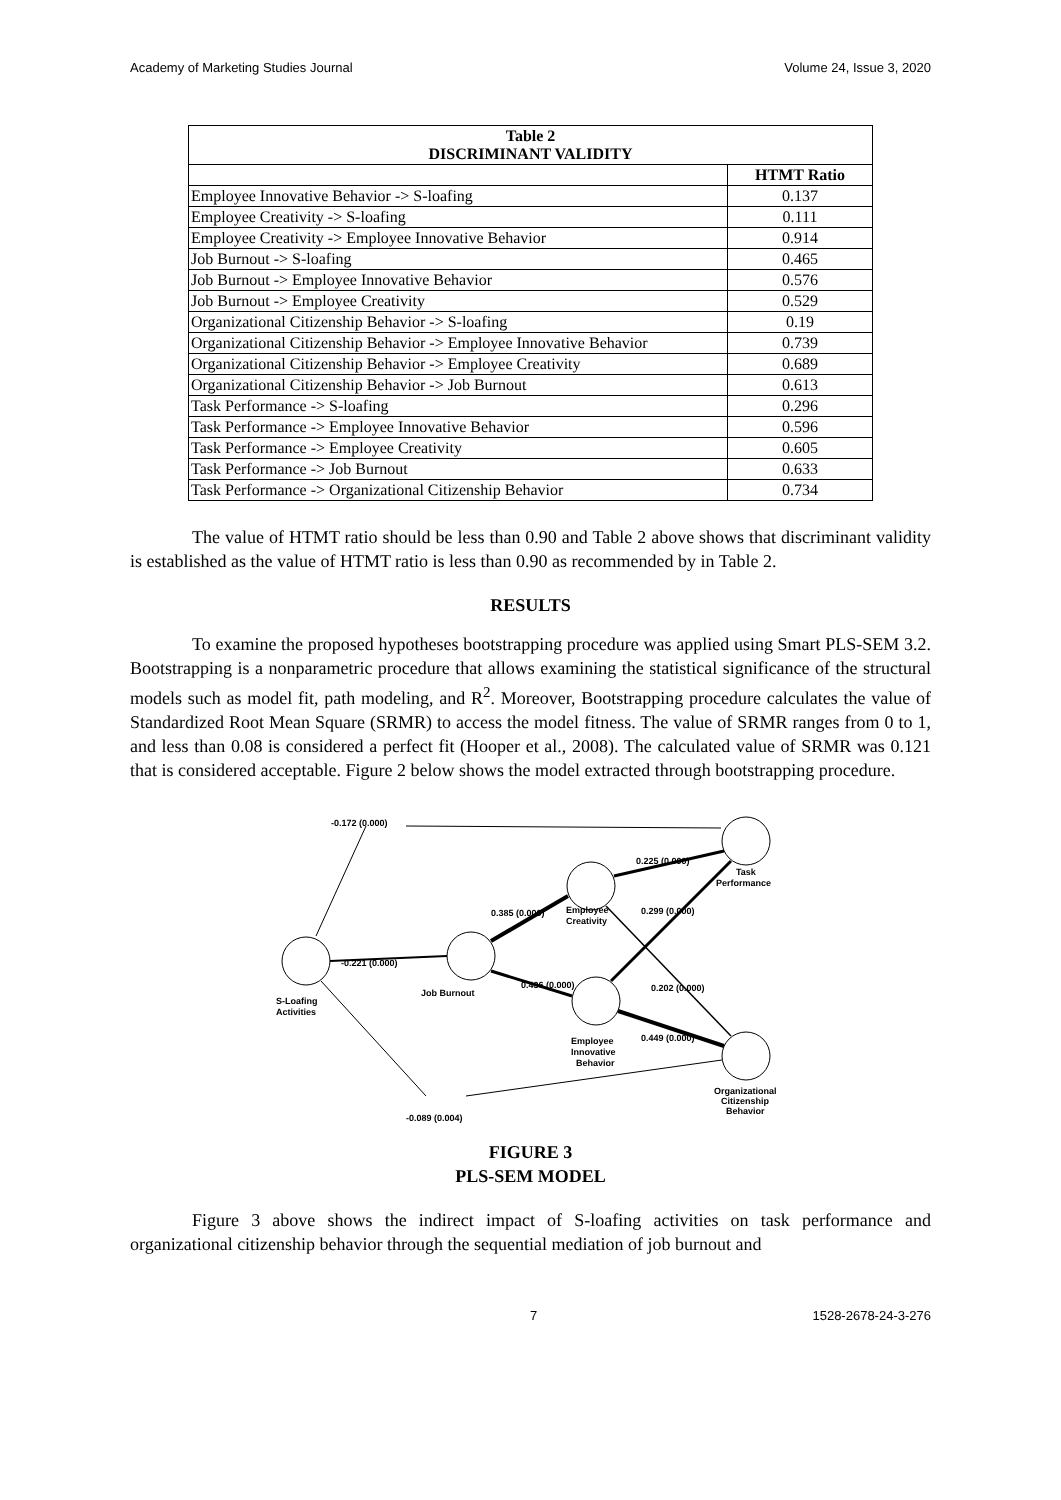Academy of Marketing Studies Journal Volume 24, Issue 3, 2020
| Table 2 DISCRIMINANT VALIDITY | |
| --- | --- |
| | HTMT Ratio |
| Employee Innovative Behavior -> S-loafing | 0.137 |
| Employee Creativity -> S-loafing | 0.111 |
| Employee Creativity -> Employee Innovative Behavior | 0.914 |
| Job Burnout -> S-loafing | 0.465 |
| Job Burnout -> Employee Innovative Behavior | 0.576 |
| Job Burnout -> Employee Creativity | 0.529 |
| Organizational Citizenship Behavior -> S-loafing | 0.19 |
| Organizational Citizenship Behavior -> Employee Innovative Behavior | 0.739 |
| Organizational Citizenship Behavior -> Employee Creativity | 0.689 |
| Organizational Citizenship Behavior -> Job Burnout | 0.613 |
| Task Performance -> S-loafing | 0.296 |
| Task Performance -> Employee Innovative Behavior | 0.596 |
| Task Performance -> Employee Creativity | 0.605 |
| Task Performance -> Job Burnout | 0.633 |
| Task Performance -> Organizational Citizenship Behavior | 0.734 |
The value of HTMT ratio should be less than 0.90 and Table 2 above shows that discriminant validity is established as the value of HTMT ratio is less than 0.90 as recommended by in Table 2.
RESULTS
To examine the proposed hypotheses bootstrapping procedure was applied using Smart PLS-SEM 3.2. Bootstrapping is a nonparametric procedure that allows examining the statistical significance of the structural models such as model fit, path modeling, and R<sup>2</sup>. Moreover, Bootstrapping procedure calculates the value of Standardized Root Mean Square (SRMR) to access the model fitness. The value of SRMR ranges from 0 to 1, and less than 0.08 is considered a perfect fit (Hooper et al., 2008). The calculated value of SRMR was 0.121 that is considered acceptable. Figure 2 below shows the model extracted through bootstrapping procedure.
-0.172 (0.000)
-0.221 (0.000)
S-Loafing
Activities
Job Burnout
0.385 (0.000)
Employee
Creativity
0.225 (0.000)
Task
Performance
0.299 (0.000)
0.436 (0.000)
0.202 (0.000)
0.449 (0.000)
Employee
Innovative
Behavior
Organizational
Citizenship
Behavior
-0.089 (0.004)
FIGURE 3
PLS-SEM MODEL
Figure 3 above shows the indirect impact of S-loafing activities on task performance and organizational citizenship behavior through the sequential mediation of job burnout and
7 1528-2678-24-3-276